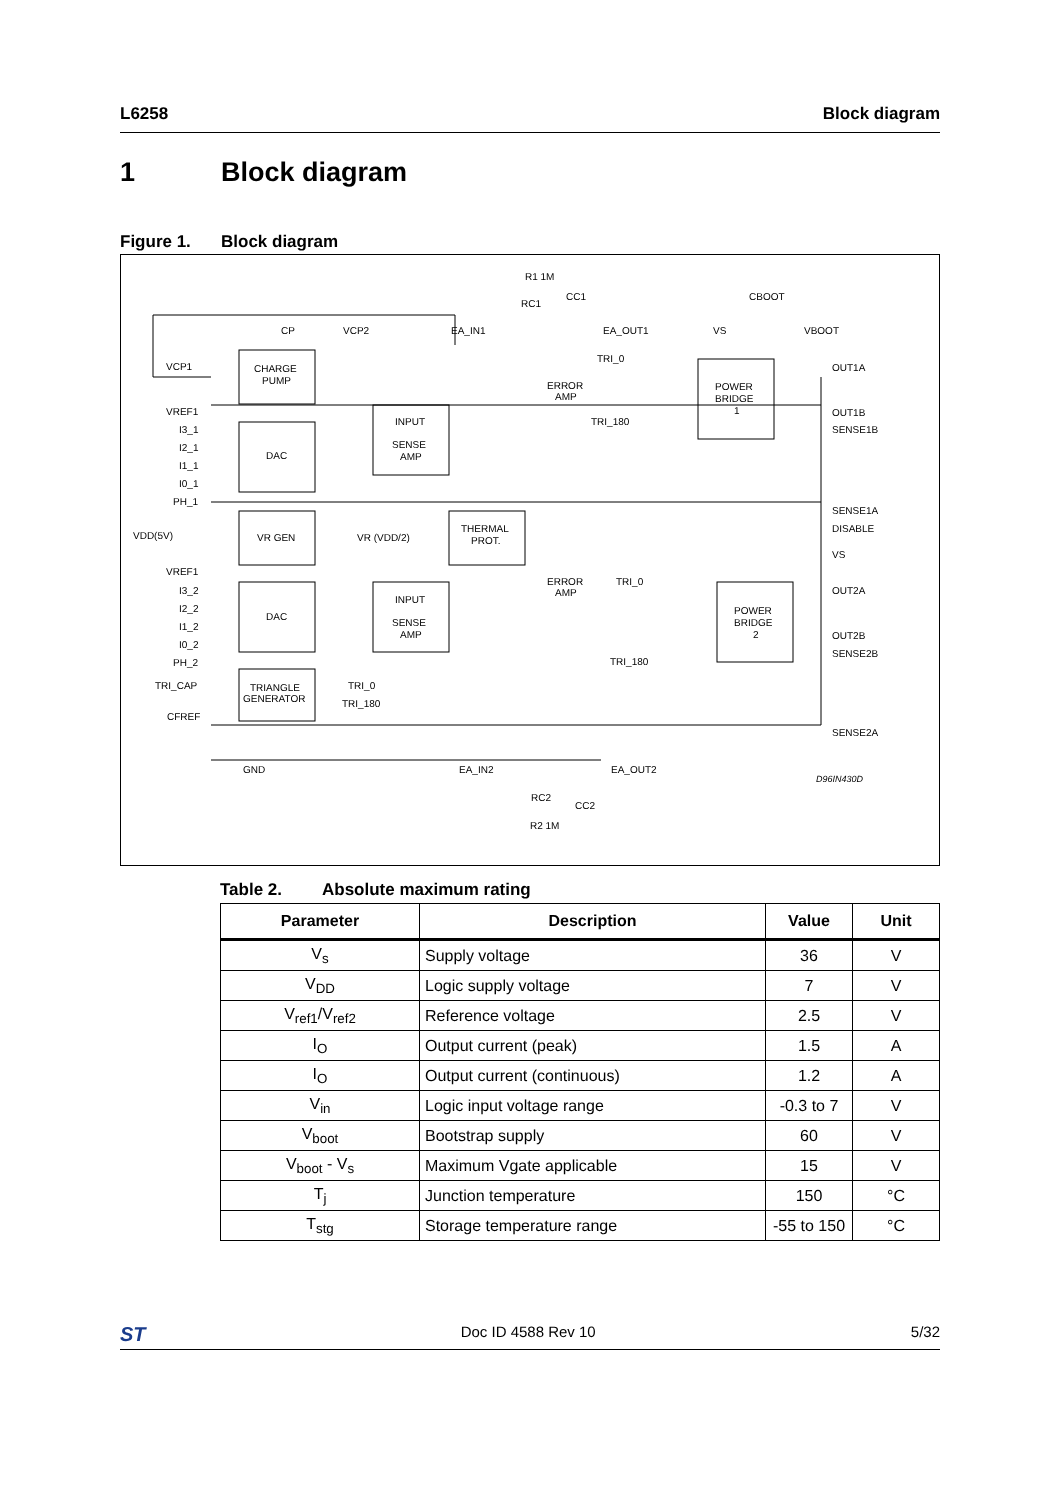L6258 Block diagram
1 Block diagram
Figure 1. Block diagram
CHARGE
PUMP
DAC
INPUT
SENSE
AMP
VR GEN
THERMAL
PROT.
POWER
BRIDGE
1
DAC
INPUT
SENSE
AMP
TRIANGLE
GENERATOR
POWER
BRIDGE
2
VCP1
VCP2
EA_IN1
EA_OUT1
VS
VBOOT
VREF1
I3_1
I2_1
I1_1
I0_1
PH_1
VDD(5V)
VR (VDD/2)
OUT1A
OUT1B
SENSE1B
SENSE1A
DISABLE
VS
VREF1
I3_2
I2_2
I1_2
I0_2
PH_2
TRI_CAP
CFREF
TRI_0
TRI_180
OUT2A
OUT2B
SENSE2B
SENSE2A
ERROR
AMP
TRI_0
TRI_180
ERROR
AMP
TRI_0
TRI_180
GND
EA_IN2
EA_OUT2
D96IN430D
R1 1M
RC1
CC1
CBOOT
CP
RC2
CC2
R2 1M
Table 2. Absolute maximum rating
| Parameter | Description | Value | Unit |
| --- | --- | --- | --- |
| V<sub>s</sub> | Supply voltage | 36 | V |
| V<sub>DD</sub> | Logic supply voltage | 7 | V |
| V<sub>ref1</sub>/V<sub>ref2</sub> | Reference voltage | 2.5 | V |
| I<sub>O</sub> | Output current (peak) | 1.5 | A |
| I<sub>O</sub> | Output current (continuous) | 1.2 | A |
| V<sub>in</sub> | Logic input voltage range | -0.3 to 7 | V |
| V<sub>boot</sub> | Bootstrap supply | 60 | V |
| V<sub>boot</sub> - V<sub>s</sub> | Maximum Vgate applicable | 15 | V |
| T<sub>j</sub> | Junction temperature | 150 | °C |
| T<sub>stg</sub> | Storage temperature range | -55 to 150 | °C |
ST
Doc ID 4588 Rev 10 5/32